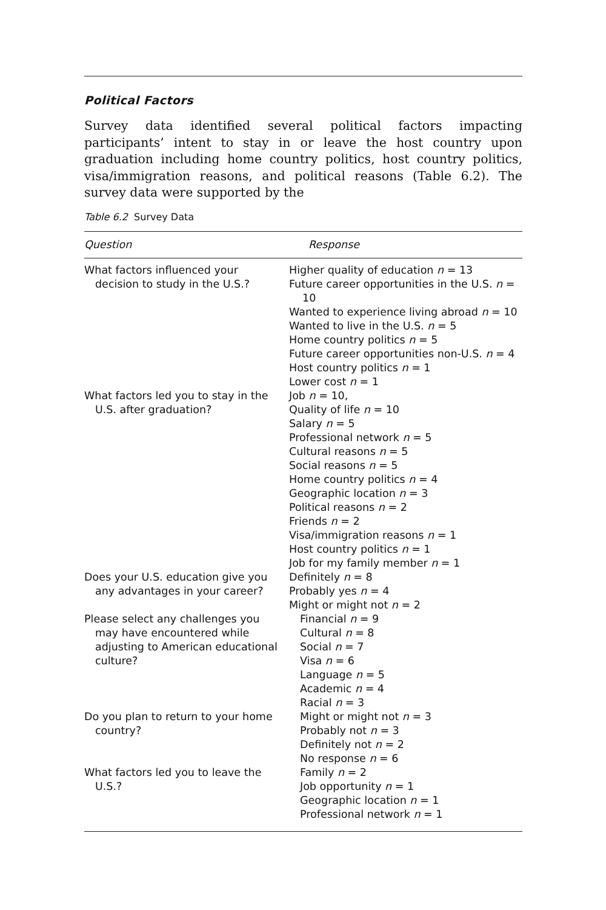Political Factors
Survey data identified several political factors impacting participants’ intent to stay in or leave the host country upon graduation including home country politics, host country politics, visa/immigration reasons, and political reasons (Table 6.2). The survey data were supported by the
Table 6.2 Survey Data
| Question | Response |
| --- | --- |
| What factors influenced your decision to study in the U.S.? | Higher quality of education n = 13 Future career opportunities in the U.S. n = 10 Wanted to experience living abroad n = 10 Wanted to live in the U.S. n = 5 Home country politics n = 5 Future career opportunities non-U.S. n = 4 Host country politics n = 1 Lower cost n = 1 |
| What factors led you to stay in the U.S. after graduation? | Job n = 10, Quality of life n = 10 Salary n = 5 Professional network n = 5 Cultural reasons n = 5 Social reasons n = 5 Home country politics n = 4 Geographic location n = 3 Political reasons n = 2 Friends n = 2 Visa/immigration reasons n = 1 Host country politics n = 1 Job for my family member n = 1 |
| Does your U.S. education give you any advantages in your career? | Definitely n = 8 Probably yes n = 4 Might or might not n = 2 |
| Please select any challenges you may have encountered while adjusting to American educational culture? | Financial n = 9 Cultural n = 8 Social n = 7 Visa n = 6 Language n = 5 Academic n = 4 Racial n = 3 |
| Do you plan to return to your home country? | Might or might not n = 3 Probably not n = 3 Definitely not n = 2 No response n = 6 |
| What factors led you to leave the U.S.? | Family n = 2 Job opportunity n = 1 Geographic location n = 1 Professional network n = 1 |